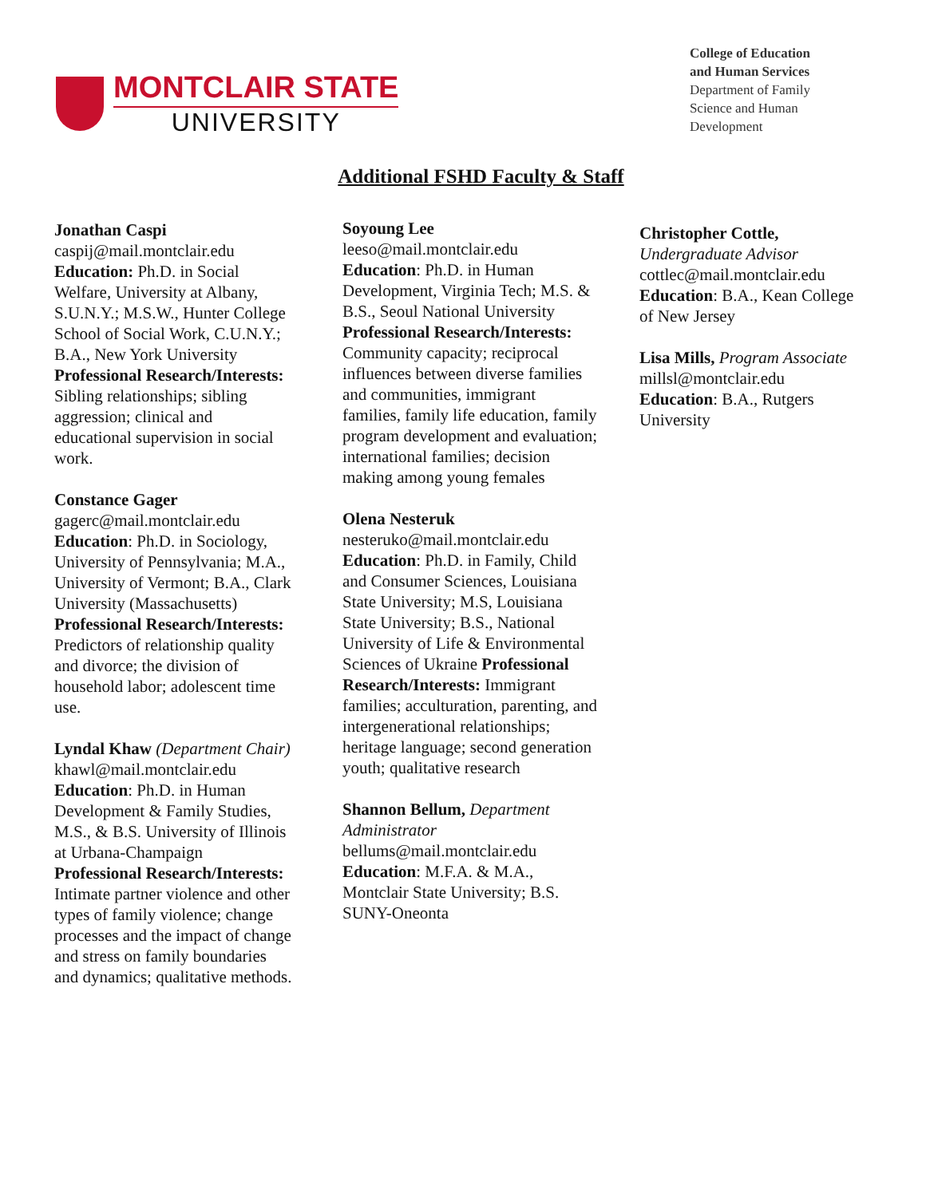MONTCLAIR STATE
UNIVERSITY
College of Education
and Human Services
Department of Family
Science and Human
Development
Additional FSHD Faculty & Staff
Jonathan Caspi
caspij@mail.montclair.edu
Education: Ph.D. in Social Welfare, University at Albany, S.U.N.Y.; M.S.W., Hunter College School of Social Work, C.U.N.Y.; B.A., New York University Professional Research/Interests: Sibling relationships; sibling aggression; clinical and educational supervision in social work.
Constance Gager
gagerc@mail.montclair.edu
Education: Ph.D. in Sociology, University of Pennsylvania; M.A., University of Vermont; B.A., Clark University (Massachusetts) Professional Research/Interests: Predictors of relationship quality and divorce; the division of household labor; adolescent time use.
Lyndal Khaw (Department Chair)
khawl@mail.montclair.edu
Education: Ph.D. in Human Development & Family Studies, M.S., & B.S. University of Illinois at Urbana-Champaign
Professional Research/Interests: Intimate partner violence and other types of family violence; change processes and the impact of change and stress on family boundaries and dynamics; qualitative methods.
Soyoung Lee
leeso@mail.montclair.edu
Education: Ph.D. in Human Development, Virginia Tech; M.S. & B.S., Seoul National University Professional Research/Interests: Community capacity; reciprocal influences between diverse families and communities, immigrant families, family life education, family program development and evaluation; international families; decision making among young females
Olena Nesteruk
nesteruko@mail.montclair.edu
Education: Ph.D. in Family, Child and Consumer Sciences, Louisiana State University; M.S, Louisiana State University; B.S., National University of Life & Environmental Sciences of Ukraine Professional Research/Interests: Immigrant families; acculturation, parenting, and intergenerational relationships; heritage language; second generation youth; qualitative research
Shannon Bellum, Department Administrator
bellums@mail.montclair.edu
Education: M.F.A. & M.A., Montclair State University; B.S. SUNY-Oneonta
Christopher Cottle, Undergraduate Advisor
cottlec@mail.montclair.edu
Education: B.A., Kean College of New Jersey
Lisa Mills, Program Associate
millsl@montclair.edu
Education: B.A., Rutgers University